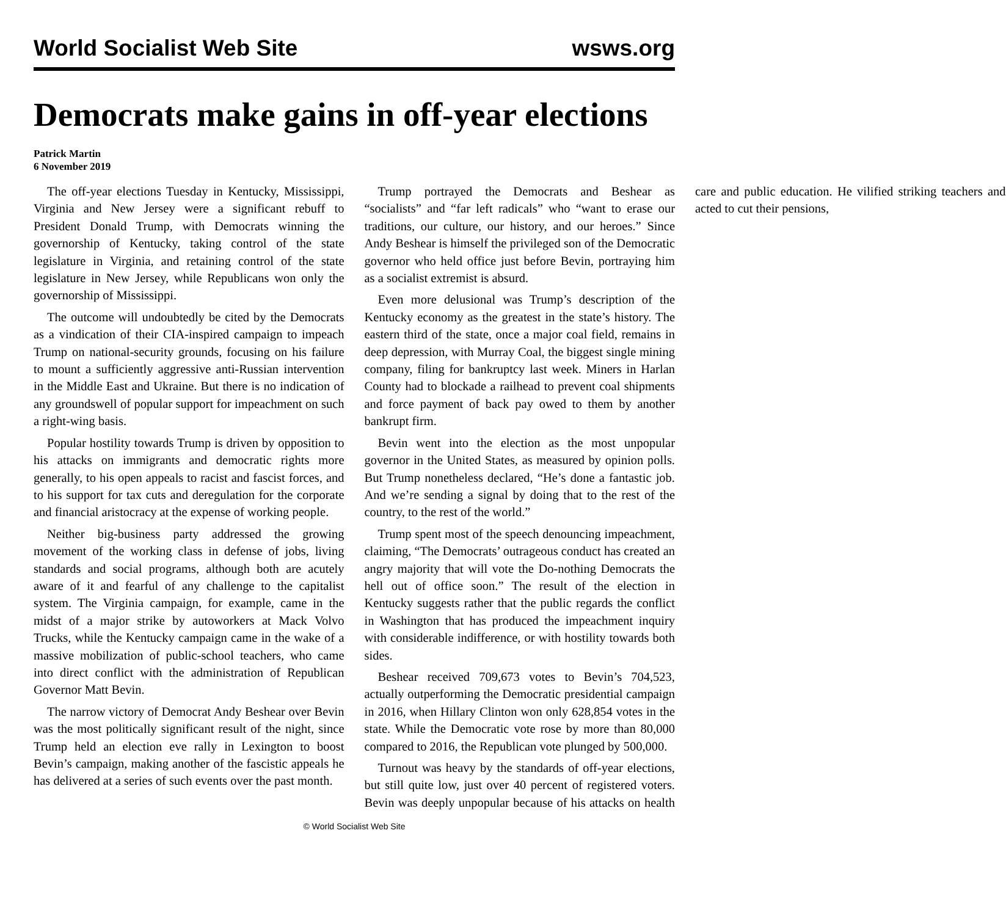World Socialist Web Site wsws.org
Democrats make gains in off-year elections
Patrick Martin
6 November 2019
The off-year elections Tuesday in Kentucky, Mississippi, Virginia and New Jersey were a significant rebuff to President Donald Trump, with Democrats winning the governorship of Kentucky, taking control of the state legislature in Virginia, and retaining control of the state legislature in New Jersey, while Republicans won only the governorship of Mississippi.
The outcome will undoubtedly be cited by the Democrats as a vindication of their CIA-inspired campaign to impeach Trump on national-security grounds, focusing on his failure to mount a sufficiently aggressive anti-Russian intervention in the Middle East and Ukraine. But there is no indication of any groundswell of popular support for impeachment on such a right-wing basis.
Popular hostility towards Trump is driven by opposition to his attacks on immigrants and democratic rights more generally, to his open appeals to racist and fascist forces, and to his support for tax cuts and deregulation for the corporate and financial aristocracy at the expense of working people.
Neither big-business party addressed the growing movement of the working class in defense of jobs, living standards and social programs, although both are acutely aware of it and fearful of any challenge to the capitalist system. The Virginia campaign, for example, came in the midst of a major strike by autoworkers at Mack Volvo Trucks, while the Kentucky campaign came in the wake of a massive mobilization of public-school teachers, who came into direct conflict with the administration of Republican Governor Matt Bevin.
The narrow victory of Democrat Andy Beshear over Bevin was the most politically significant result of the night, since Trump held an election eve rally in Lexington to boost Bevin’s campaign, making another of the fascistic appeals he has delivered at a series of such events over the past month.
Trump portrayed the Democrats and Beshear as “socialists” and “far left radicals” who “want to erase our traditions, our culture, our history, and our heroes.” Since Andy Beshear is himself the privileged son of the Democratic governor who held office just before Bevin, portraying him as a socialist extremist is absurd.
Even more delusional was Trump’s description of the Kentucky economy as the greatest in the state’s history. The eastern third of the state, once a major coal field, remains in deep depression, with Murray Coal, the biggest single mining company, filing for bankruptcy last week. Miners in Harlan County had to blockade a railhead to prevent coal shipments and force payment of back pay owed to them by another bankrupt firm.
Bevin went into the election as the most unpopular governor in the United States, as measured by opinion polls. But Trump nonetheless declared, “He’s done a fantastic job. And we’re sending a signal by doing that to the rest of the country, to the rest of the world.”
Trump spent most of the speech denouncing impeachment, claiming, “The Democrats’ outrageous conduct has created an angry majority that will vote the Do-nothing Democrats the hell out of office soon.” The result of the election in Kentucky suggests rather that the public regards the conflict in Washington that has produced the impeachment inquiry with considerable indifference, or with hostility towards both sides.
Beshear received 709,673 votes to Bevin’s 704,523, actually outperforming the Democratic presidential campaign in 2016, when Hillary Clinton won only 628,854 votes in the state. While the Democratic vote rose by more than 80,000 compared to 2016, the Republican vote plunged by 500,000.
Turnout was heavy by the standards of off-year elections, but still quite low, just over 40 percent of registered voters. Bevin was deeply unpopular because of his attacks on health care and public education. He vilified striking teachers and acted to cut their pensions,
© World Socialist Web Site